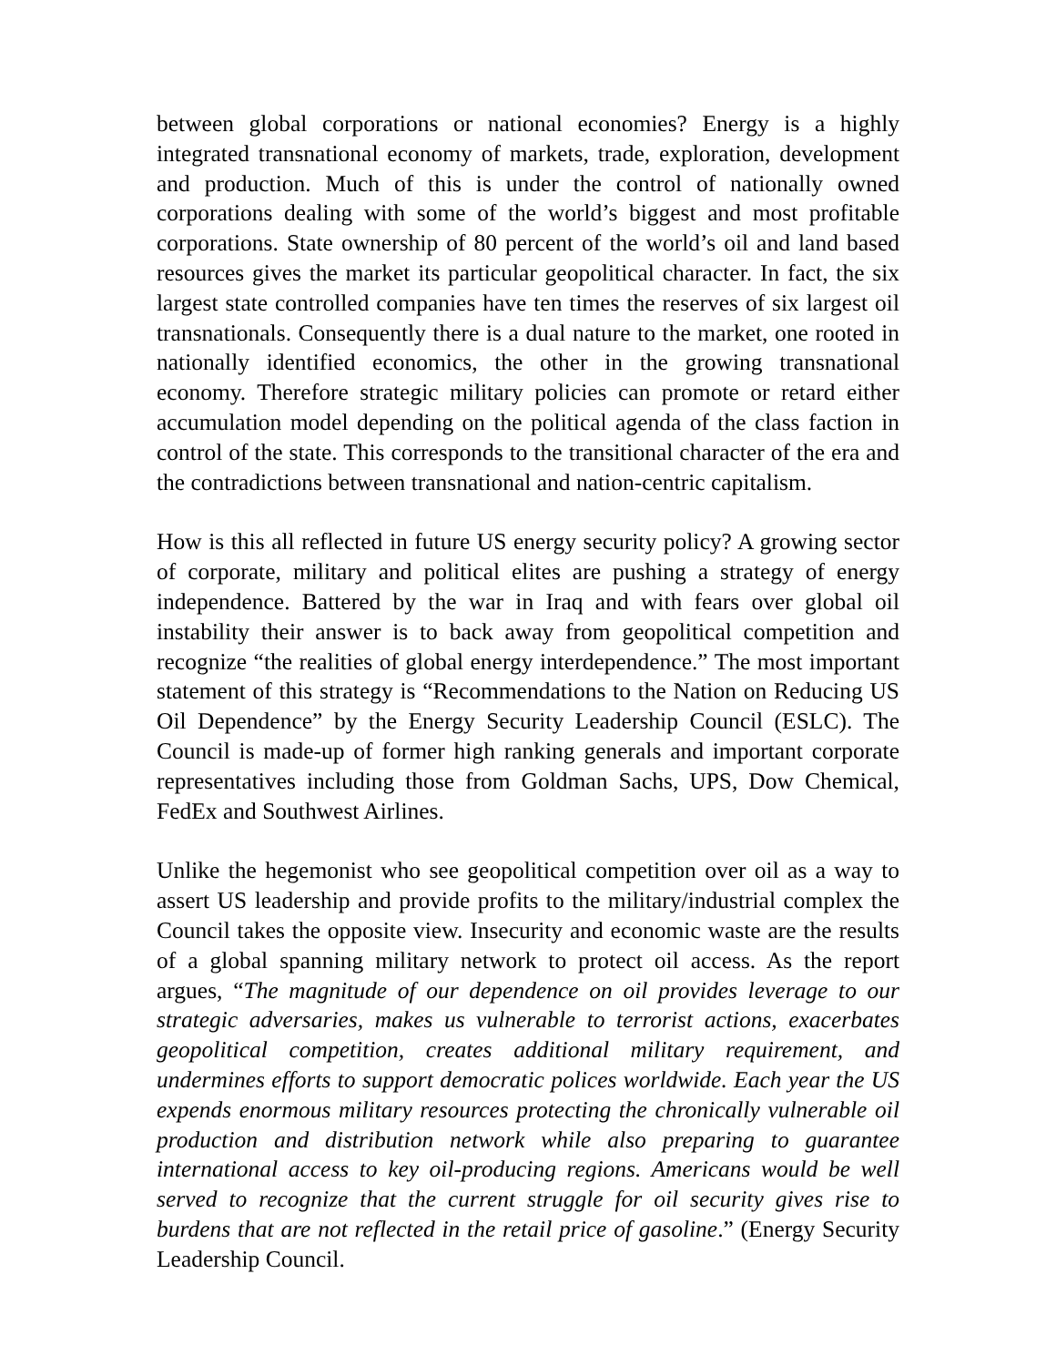between global corporations or national economies? Energy is a highly integrated transnational economy of markets, trade, exploration, development and production. Much of this is under the control of nationally owned corporations dealing with some of the world’s biggest and most profitable corporations. State ownership of 80 percent of the world’s oil and land based resources gives the market its particular geopolitical character. In fact, the six largest state controlled companies have ten times the reserves of six largest oil transnationals. Consequently there is a dual nature to the market, one rooted in nationally identified economics, the other in the growing transnational economy. Therefore strategic military policies can promote or retard either accumulation model depending on the political agenda of the class faction in control of the state. This corresponds to the transitional character of the era and the contradictions between transnational and nation-centric capitalism.
How is this all reflected in future US energy security policy? A growing sector of corporate, military and political elites are pushing a strategy of energy independence. Battered by the war in Iraq and with fears over global oil instability their answer is to back away from geopolitical competition and recognize “the realities of global energy interdependence.” The most important statement of this strategy is “Recommendations to the Nation on Reducing US Oil Dependence” by the Energy Security Leadership Council (ESLC). The Council is made-up of former high ranking generals and important corporate representatives including those from Goldman Sachs, UPS, Dow Chemical, FedEx and Southwest Airlines.
Unlike the hegemonist who see geopolitical competition over oil as a way to assert US leadership and provide profits to the military/industrial complex the Council takes the opposite view. Insecurity and economic waste are the results of a global spanning military network to protect oil access. As the report argues, “The magnitude of our dependence on oil provides leverage to our strategic adversaries, makes us vulnerable to terrorist actions, exacerbates geopolitical competition, creates additional military requirement, and undermines efforts to support democratic polices worldwide. Each year the US expends enormous military resources protecting the chronically vulnerable oil production and distribution network while also preparing to guarantee international access to key oil-producing regions. Americans would be well served to recognize that the current struggle for oil security gives rise to burdens that are not reflected in the retail price of gasoline.” (Energy Security Leadership Council.